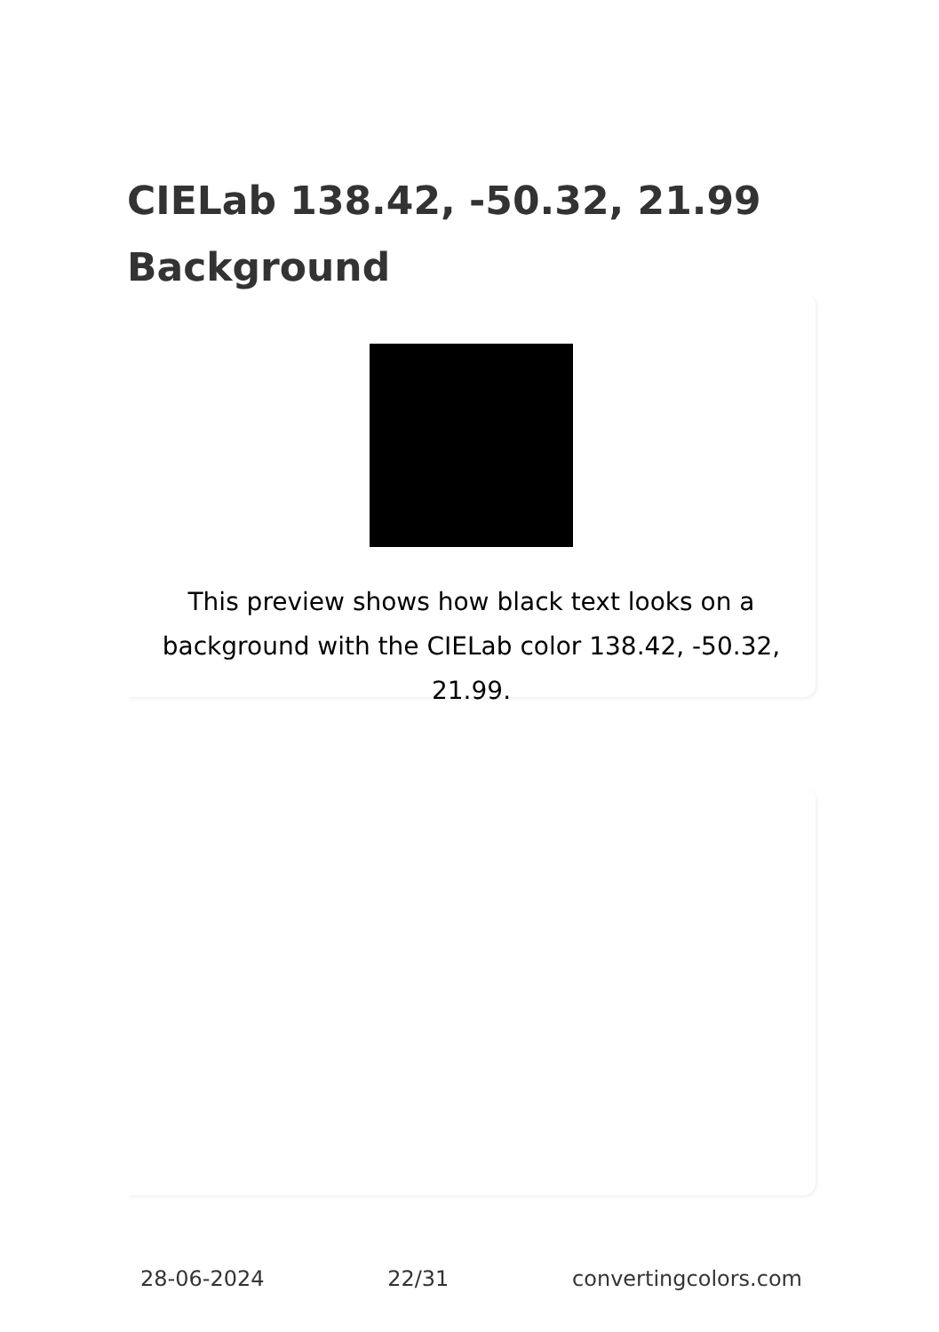CIELab 138.42, -50.32, 21.99 Background
This preview shows how black text looks on a background with the CIELab color 138.42, -50.32, 21.99.
28-06-2024 22/31 convertingcolors.com